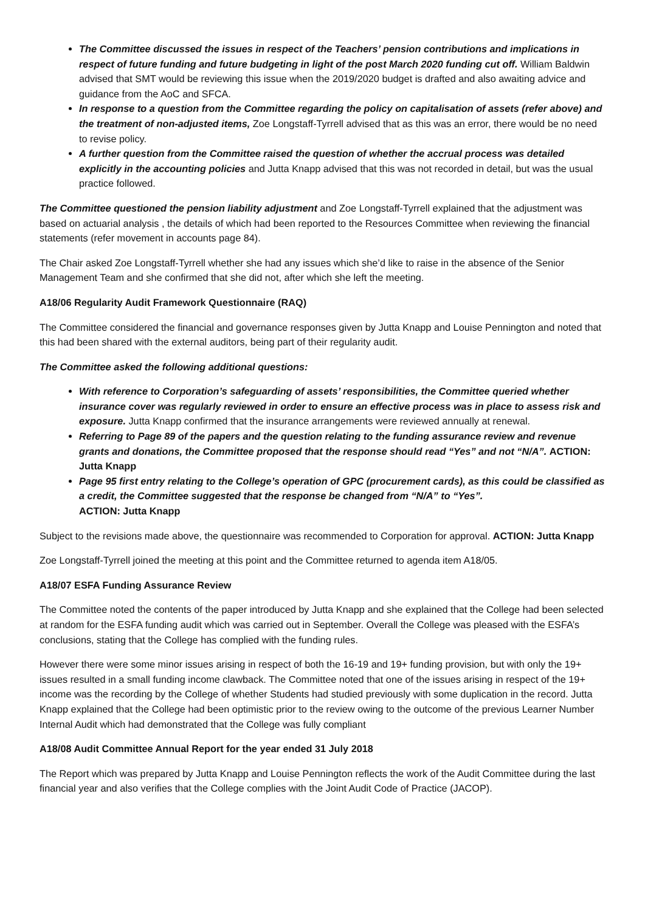The Committee discussed the issues in respect of the Teachers’ pension contributions and implications in respect of future funding and future budgeting in light of the post March 2020 funding cut off. William Baldwin advised that SMT would be reviewing this issue when the 2019/2020 budget is drafted and also awaiting advice and guidance from the AoC and SFCA.
In response to a question from the Committee regarding the policy on capitalisation of assets (refer above) and the treatment of non-adjusted items, Zoe Longstaff-Tyrrell advised that as this was an error, there would be no need to revise policy.
A further question from the Committee raised the question of whether the accrual process was detailed explicitly in the accounting policies and Jutta Knapp advised that this was not recorded in detail, but was the usual practice followed.
The Committee questioned the pension liability adjustment and Zoe Longstaff-Tyrrell explained that the adjustment was based on actuarial analysis , the details of which had been reported to the Resources Committee when reviewing the financial statements (refer movement in accounts page 84).
The Chair asked Zoe Longstaff-Tyrrell whether she had any issues which she’d like to raise in the absence of the Senior Management Team and she confirmed that she did not, after which she left the meeting.
A18/06 Regularity Audit Framework Questionnaire (RAQ)
The Committee considered the financial and governance responses given by Jutta Knapp and Louise Pennington and noted that this had been shared with the external auditors, being part of their regularity audit.
The Committee asked the following additional questions:
With reference to Corporation’s safeguarding of assets’ responsibilities, the Committee queried whether insurance cover was regularly reviewed in order to ensure an effective process was in place to assess risk and exposure. Jutta Knapp confirmed that the insurance arrangements were reviewed annually at renewal.
Referring to Page 89 of the papers and the question relating to the funding assurance review and revenue grants and donations, the Committee proposed that the response should read “Yes” and not “N/A”. ACTION: Jutta Knapp
Page 95 first entry relating to the College’s operation of GPC (procurement cards), as this could be classified as a credit, the Committee suggested that the response be changed from “N/A” to “Yes”.
ACTION: Jutta Knapp
Subject to the revisions made above, the questionnaire was recommended to Corporation for approval. ACTION: Jutta Knapp
Zoe Longstaff-Tyrrell joined the meeting at this point and the Committee returned to agenda item A18/05.
A18/07 ESFA Funding Assurance Review
The Committee noted the contents of the paper introduced by Jutta Knapp and she explained that the College had been selected at random for the ESFA funding audit which was carried out in September. Overall the College was pleased with the ESFA’s conclusions, stating that the College has complied with the funding rules.
However there were some minor issues arising in respect of both the 16-19 and 19+ funding provision, but with only the 19+ issues resulted in a small funding income clawback. The Committee noted that one of the issues arising in respect of the 19+ income was the recording by the College of whether Students had studied previously with some duplication in the record. Jutta Knapp explained that the College had been optimistic prior to the review owing to the outcome of the previous Learner Number Internal Audit which had demonstrated that the College was fully compliant
A18/08 Audit Committee Annual Report for the year ended 31 July 2018
The Report which was prepared by Jutta Knapp and Louise Pennington reflects the work of the Audit Committee during the last financial year and also verifies that the College complies with the Joint Audit Code of Practice (JACOP).